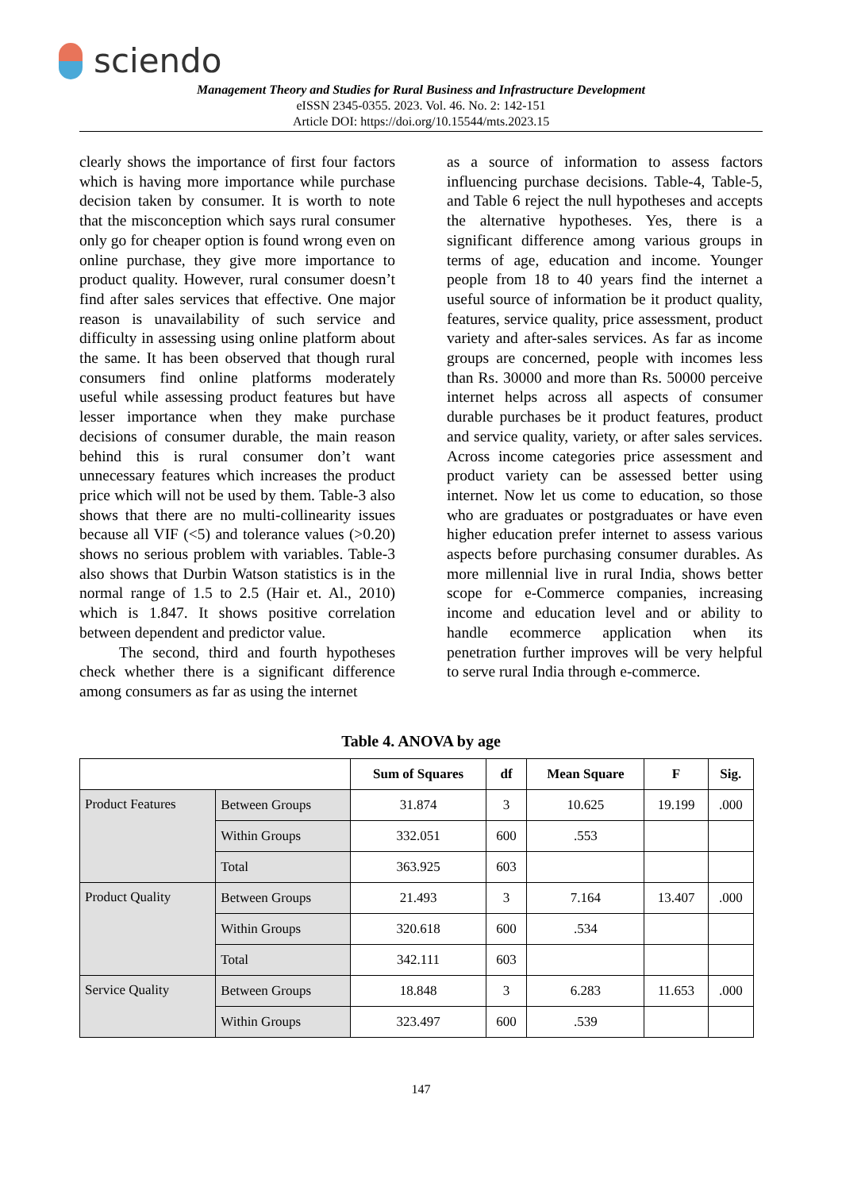sciendo
Management Theory and Studies for Rural Business and Infrastructure Development
eISSN 2345-0355. 2023. Vol. 46. No. 2: 142-151
Article DOI: https://doi.org/10.15544/mts.2023.15
clearly shows the importance of first four factors which is having more importance while purchase decision taken by consumer. It is worth to note that the misconception which says rural consumer only go for cheaper option is found wrong even on online purchase, they give more importance to product quality. However, rural consumer doesn’t find after sales services that effective. One major reason is unavailability of such service and difficulty in assessing using online platform about the same. It has been observed that though rural consumers find online platforms moderately useful while assessing product features but have lesser importance when they make purchase decisions of consumer durable, the main reason behind this is rural consumer don’t want unnecessary features which increases the product price which will not be used by them. Table-3 also shows that there are no multi-collinearity issues because all VIF (<5) and tolerance values (>0.20) shows no serious problem with variables. Table-3 also shows that Durbin Watson statistics is in the normal range of 1.5 to 2.5 (Hair et. Al., 2010) which is 1.847. It shows positive correlation between dependent and predictor value.
The second, third and fourth hypotheses check whether there is a significant difference among consumers as far as using the internet
as a source of information to assess factors influencing purchase decisions. Table-4, Table-5, and Table 6 reject the null hypotheses and accepts the alternative hypotheses. Yes, there is a significant difference among various groups in terms of age, education and income. Younger people from 18 to 40 years find the internet a useful source of information be it product quality, features, service quality, price assessment, product variety and after-sales services. As far as income groups are concerned, people with incomes less than Rs. 30000 and more than Rs. 50000 perceive internet helps across all aspects of consumer durable purchases be it product features, product and service quality, variety, or after sales services. Across income categories price assessment and product variety can be assessed better using internet. Now let us come to education, so those who are graduates or postgraduates or have even higher education prefer internet to assess various aspects before purchasing consumer durables. As more millennial live in rural India, shows better scope for e-Commerce companies, increasing income and education level and or ability to handle ecommerce application when its penetration further improves will be very helpful to serve rural India through e-commerce.
Table 4. ANOVA by age
| | | Sum of Squares | df | Mean Square | F | Sig. |
| --- | --- | --- | --- | --- | --- | --- |
| Product Features | Between Groups | 31.874 | 3 | 10.625 | 19.199 | .000 |
| | Within Groups | 332.051 | 600 | .553 | | |
| | Total | 363.925 | 603 | | | |
| Product Quality | Between Groups | 21.493 | 3 | 7.164 | 13.407 | .000 |
| | Within Groups | 320.618 | 600 | .534 | | |
| | Total | 342.111 | 603 | | | |
| Service Quality | Between Groups | 18.848 | 3 | 6.283 | 11.653 | .000 |
| | Within Groups | 323.497 | 600 | .539 | | |
147